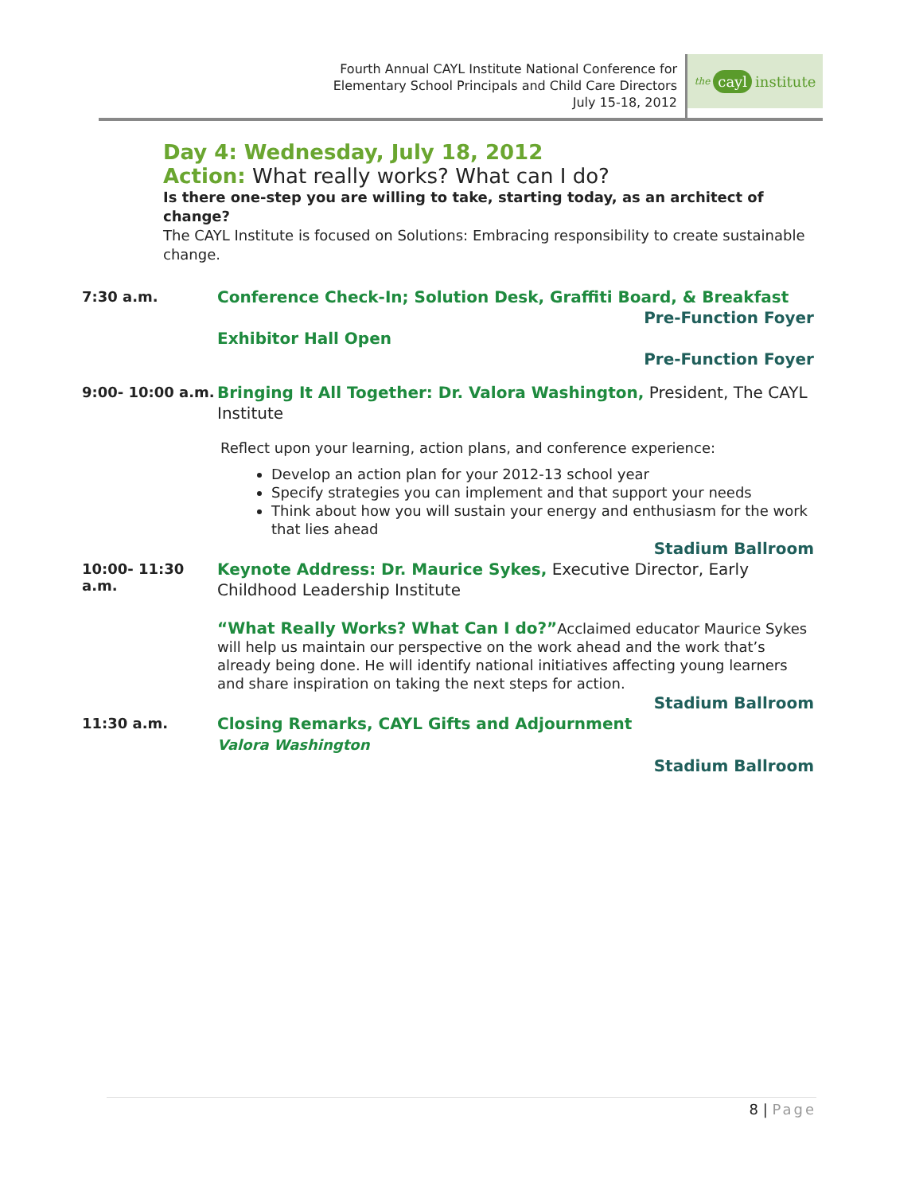Fourth Annual CAYL Institute National Conference for
Elementary School Principals and Child Care Directors
July 15-18, 2012
the cayl institute
Day 4: Wednesday, July 18, 2012
Action: What really works? What can I do?
Is there one-step you are willing to take, starting today, as an architect of change?
The CAYL Institute is focused on Solutions: Embracing responsibility to create sustainable change.
7:30 a.m.
Conference Check-In; Solution Desk, Graffiti Board, & Breakfast
Pre-Function Foyer
Exhibitor Hall Open
Pre-Function Foyer
9:00- 10:00 a.m.
Bringing It All Together: Dr. Valora Washington, President, The CAYL Institute
Reflect upon your learning, action plans, and conference experience:
Develop an action plan for your 2012-13 school year
Specify strategies you can implement and that support your needs
Think about how you will sustain your energy and enthusiasm for the work that lies ahead
Stadium Ballroom
10:00- 11:30 a.m.
Keynote Address: Dr. Maurice Sykes, Executive Director, Early Childhood Leadership Institute
“What Really Works? What Can I do?”Acclaimed educator Maurice Sykes will help us maintain our perspective on the work ahead and the work that’s already being done. He will identify national initiatives affecting young learners and share inspiration on taking the next steps for action.
Stadium Ballroom
11:30 a.m.
Closing Remarks, CAYL Gifts and Adjournment
Valora Washington
Stadium Ballroom
8 | Page